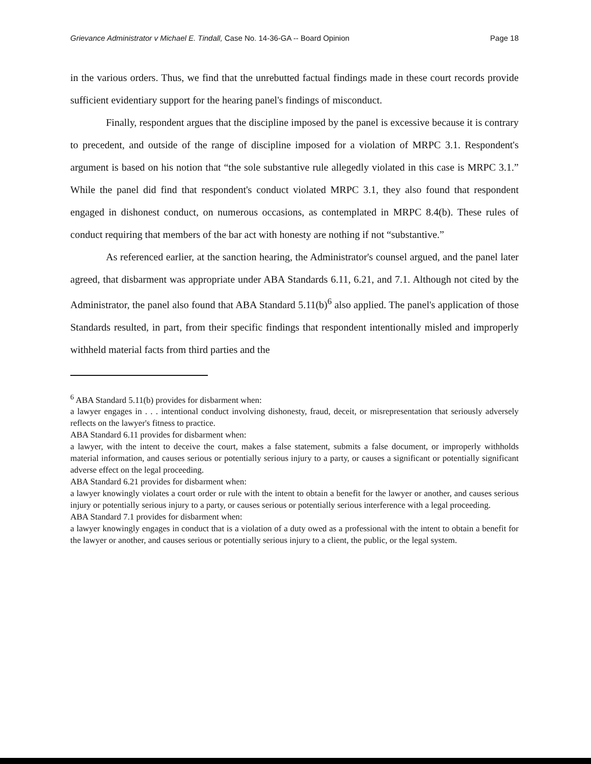Grievance Administrator v Michael E. Tindall, Case No. 14-36-GA -- Board Opinion Page 18
in the various orders. Thus, we find that the unrebutted factual findings made in these court records provide sufficient evidentiary support for the hearing panel's findings of misconduct.
Finally, respondent argues that the discipline imposed by the panel is excessive because it is contrary to precedent, and outside of the range of discipline imposed for a violation of MRPC 3.1. Respondent's argument is based on his notion that “the sole substantive rule allegedly violated in this case is MRPC 3.1.” While the panel did find that respondent's conduct violated MRPC 3.1, they also found that respondent engaged in dishonest conduct, on numerous occasions, as contemplated in MRPC 8.4(b). These rules of conduct requiring that members of the bar act with honesty are nothing if not “substantive.”
As referenced earlier, at the sanction hearing, the Administrator's counsel argued, and the panel later agreed, that disbarment was appropriate under ABA Standards 6.11, 6.21, and 7.1. Although not cited by the Administrator, the panel also found that ABA Standard 5.11(b)<sup>6</sup> also applied. The panel's application of those Standards resulted, in part, from their specific findings that respondent intentionally misled and improperly withheld material facts from third parties and the
<sup>6</sup> ABA Standard 5.11(b) provides for disbarment when:
a lawyer engages in . . . intentional conduct involving dishonesty, fraud, deceit, or misrepresentation that seriously adversely reflects on the lawyer's fitness to practice.
ABA Standard 6.11 provides for disbarment when:
a lawyer, with the intent to deceive the court, makes a false statement, submits a false document, or improperly withholds material information, and causes serious or potentially serious injury to a party, or causes a significant or potentially significant adverse effect on the legal proceeding.
ABA Standard 6.21 provides for disbarment when:
a lawyer knowingly violates a court order or rule with the intent to obtain a benefit for the lawyer or another, and causes serious injury or potentially serious injury to a party, or causes serious or potentially serious interference with a legal proceeding.
ABA Standard 7.1 provides for disbarment when:
a lawyer knowingly engages in conduct that is a violation of a duty owed as a professional with the intent to obtain a benefit for the lawyer or another, and causes serious or potentially serious injury to a client, the public, or the legal system.